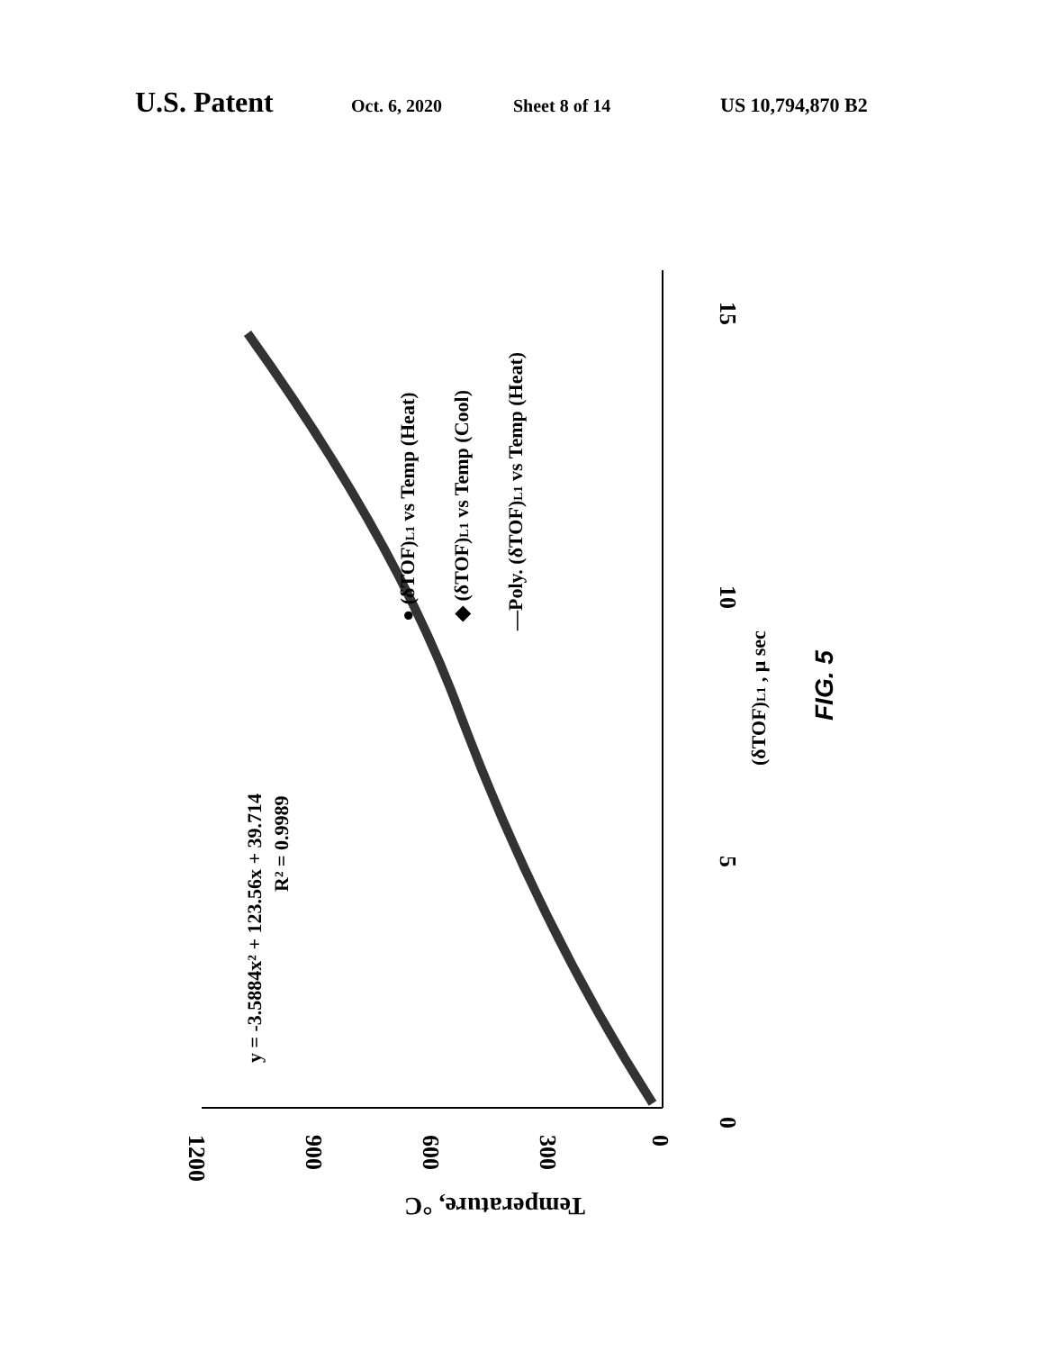U.S. Patent Oct. 6, 2020 Sheet 8 of 14 US 10,794,870 B2
0
5
10
15
0
300
600
900
1200
Temperature, °C
y = -3.5884x² + 123.56x + 39.714
R² = 0.9989
● (δTOF)L1 vs Temp (Heat)
◆ (δTOF)L1 vs Temp (Cool)
—Poly. (δTOF)L1 vs Temp (Heat)
(δTOF)L1 , μ sec
FIG. 5